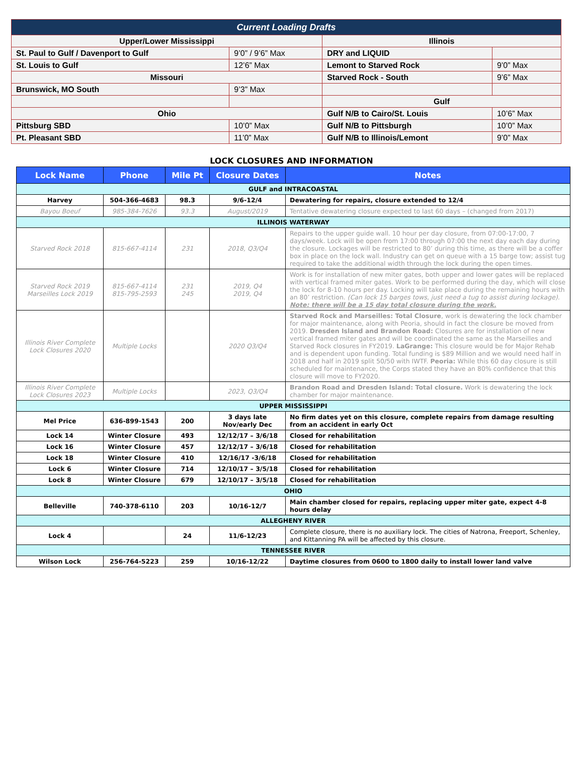| Current Loading Drafts | | | |
| Upper/Lower Mississippi | | Illinois | |
| St. Paul to Gulf / Davenport to Gulf | 9’0” / 9’6” Max | DRY and LIQUID | |
| St. Louis to Gulf | 12’6” Max | Lemont to Starved Rock | 9’0” Max |
| Missouri | | Starved Rock - South | 9’6” Max |
| Brunswick, MO South | 9’3” Max | | |
| | | Gulf | |
| Ohio | | Gulf N/B to Cairo/St. Louis | 10’6” Max |
| Pittsburg SBD | 10’0” Max | Gulf N/B to Pittsburgh | 10’0” Max |
| Pt. Pleasant SBD | 11’0” Max | Gulf N/B to Illinois/Lemont | 9’0” Max |
LOCK CLOSURES AND INFORMATION
| Lock Name | Phone | Mile Pt | Closure Dates | Notes |
| --- | --- | --- | --- | --- |
| GULF and INTRACOASTAL | | | | |
| Harvey | 504-366-4683 | 98.3 | 9/6-12/4 | Dewatering for repairs, closure extended to 12/4 |
| Bayou Boeuf | 985-384-7626 | 93.3 | August/2019 | Tentative dewatering closure expected to last 60 days – (changed from 2017) |
| ILLINOIS WATERWAY | | | | |
| Starved Rock 2018 | 815-667-4114 | 231 | 2018, Q3/Q4 | Repairs to the upper guide wall. 10 hour per day closure, from 07:00-17:00, 7 days/week. Lock will be open from 17:00 through 07:00 the next day each day during the closure. Lockages will be restricted to 80’ during this time, as there will be a coffer box in place on the lock wall. Industry can get on queue with a 15 barge tow; assist tug required to take the additional width through the lock during the open times. |
| Starved Rock 2019 Marseilles Lock 2019 | 815-667-4114 815-795-2593 | 231 245 | 2019, Q4 2019, Q4 | Work is for installation of new miter gates, both upper and lower gates will be replaced with vertical framed miter gates. Work to be performed during the day, which will close the lock for 8-10 hours per day. Locking will take place during the remaining hours with an 80’ restriction. (Can lock 15 barges tows, just need a tug to assist during lockage). Note: there will be a 15 day total closure during the work. |
| Illinois River Complete Lock Closures 2020 | Multiple Locks | | 2020 Q3/Q4 | Starved Rock and Marseilles: Total Closure , work is dewatering the lock chamber for major maintenance, along with Peoria, should in fact the closure be moved from 2019. Dresden Island and Brandon Road: Closures are for installation of new vertical framed miter gates and will be coordinated the same as the Marseilles and Starved Rock closures in FY2019. LaGrange: This closure would be for Major Rehab and is dependent upon funding. Total funding is $89 Million and we would need half in 2018 and half in 2019 split 50/50 with IWTF. Peoria: While this 60 day closure is still scheduled for maintenance, the Corps stated they have an 80% confidence that this closure will move to FY2020. |
| Illinois River Complete Lock Closures 2023 | Multiple Locks | | 2023, Q3/Q4 | Brandon Road and Dresden Island: Total closure. Work is dewatering the lock chamber for major maintenance. |
| UPPER MISSISSIPPI | | | | |
| Mel Price | 636-899-1543 | 200 | 3 days late Nov/early Dec | No firm dates yet on this closure, complete repairs from damage resulting from an accident in early Oct |
| Lock 14 | Winter Closure | 493 | 12/12/17 – 3/6/18 | Closed for rehabilitation |
| Lock 16 | Winter Closure | 457 | 12/12/17 – 3/6/18 | Closed for rehabilitation |
| Lock 18 | Winter Closure | 410 | 12/16/17 -3/6/18 | Closed for rehabilitation |
| Lock 6 | Winter Closure | 714 | 12/10/17 – 3/5/18 | Closed for rehabilitation |
| Lock 8 | Winter Closure | 679 | 12/10/17 – 3/5/18 | Closed for rehabilitation |
| OHIO | | | | |
| Belleville | 740-378-6110 | 203 | 10/16-12/7 | Main chamber closed for repairs, replacing upper miter gate, expect 4-8 hours delay |
| ALLEGHENY RIVER | | | | |
| Lock 4 | | 24 | 11/6-12/23 | Complete closure, there is no auxiliary lock. The cities of Natrona, Freeport, Schenley, and Kittanning PA will be affected by this closure. |
| TENNESSEE RIVER | | | | |
| Wilson Lock | 256-764-5223 | 259 | 10/16-12/22 | Daytime closures from 0600 to 1800 daily to install lower land valve |